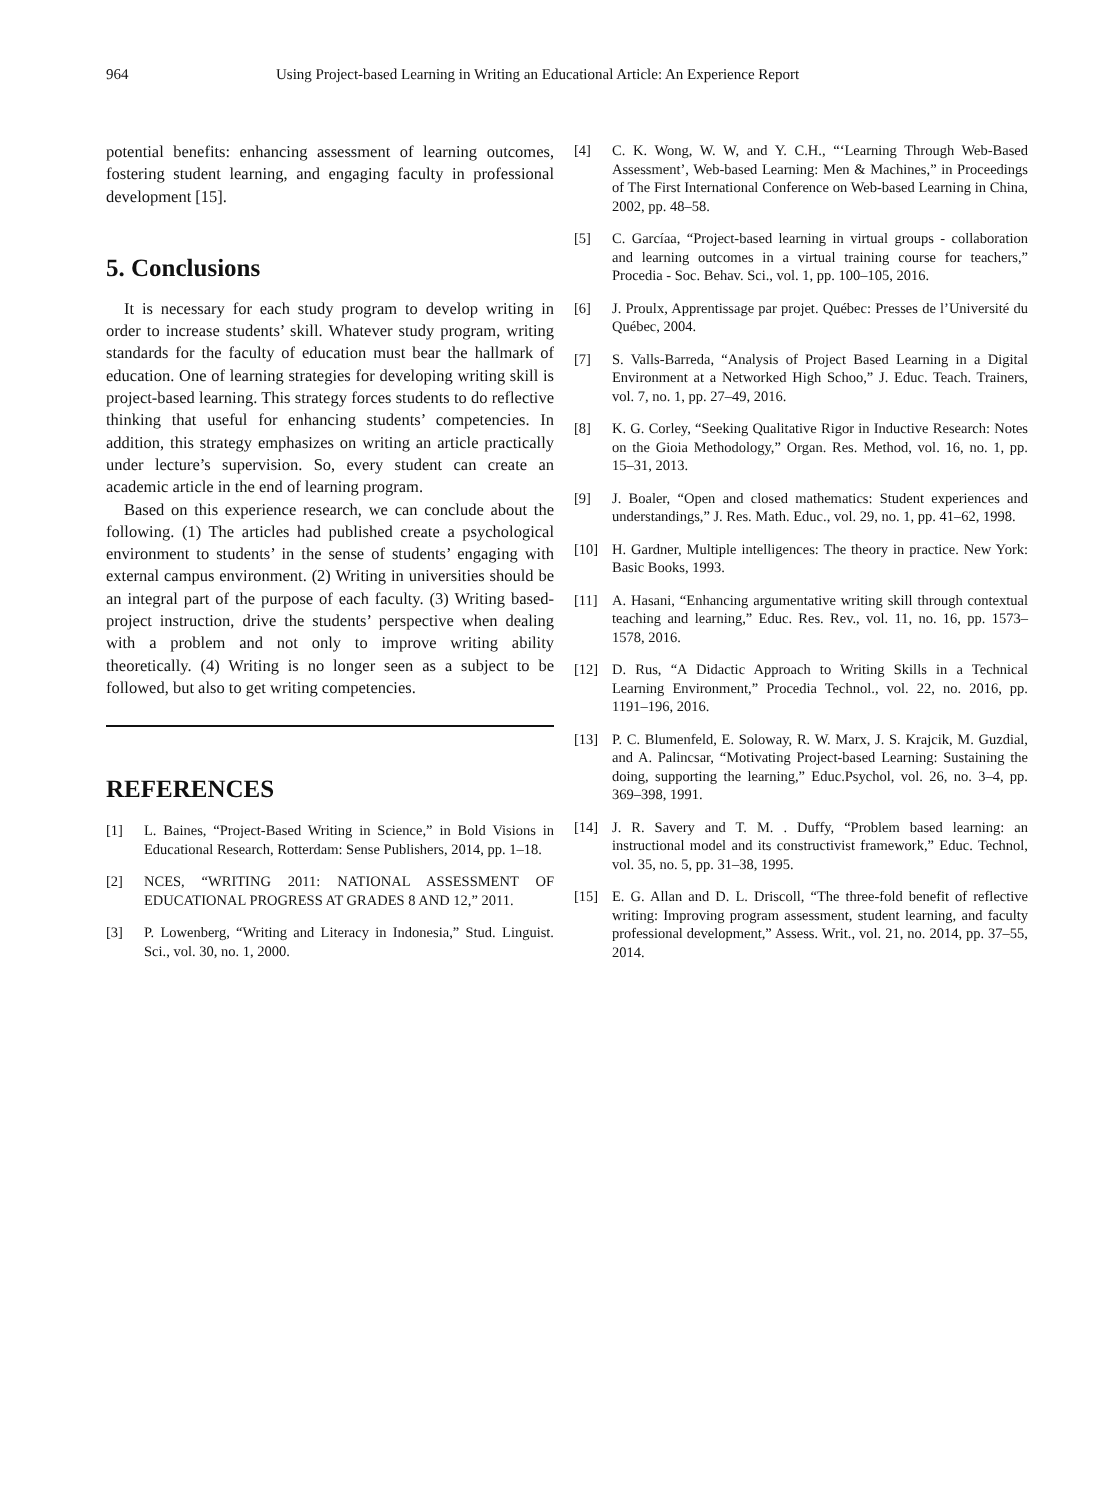964 Using Project-based Learning in Writing an Educational Article: An Experience Report
potential benefits: enhancing assessment of learning outcomes, fostering student learning, and engaging faculty in professional development [15].
5. Conclusions
It is necessary for each study program to develop writing in order to increase students’ skill. Whatever study program, writing standards for the faculty of education must bear the hallmark of education. One of learning strategies for developing writing skill is project-based learning. This strategy forces students to do reflective thinking that useful for enhancing students’ competencies. In addition, this strategy emphasizes on writing an article practically under lecture’s supervision. So, every student can create an academic article in the end of learning program.
Based on this experience research, we can conclude about the following. (1) The articles had published create a psychological environment to students’ in the sense of students’ engaging with external campus environment. (2) Writing in universities should be an integral part of the purpose of each faculty. (3) Writing based-project instruction, drive the students’ perspective when dealing with a problem and not only to improve writing ability theoretically. (4) Writing is no longer seen as a subject to be followed, but also to get writing competencies.
REFERENCES
[1] L. Baines, “Project-Based Writing in Science,” in Bold Visions in Educational Research, Rotterdam: Sense Publishers, 2014, pp. 1–18.
[2] NCES, “WRITING 2011: NATIONAL ASSESSMENT OF EDUCATIONAL PROGRESS AT GRADES 8 AND 12,” 2011.
[3] P. Lowenberg, “Writing and Literacy in Indonesia,” Stud. Linguist. Sci., vol. 30, no. 1, 2000.
[4] C. K. Wong, W. W, and Y. C.H., “‘Learning Through Web-Based Assessment’, Web-based Learning: Men & Machines,” in Proceedings of The First International Conference on Web-based Learning in China, 2002, pp. 48–58.
[5] C. Garcíaa, “Project-based learning in virtual groups - collaboration and learning outcomes in a virtual training course for teachers,” Procedia - Soc. Behav. Sci., vol. 1, pp. 100–105, 2016.
[6] J. Proulx, Apprentissage par projet. Québec: Presses de l’Université du Québec, 2004.
[7] S. Valls-Barreda, “Analysis of Project Based Learning in a Digital Environment at a Networked High Schoo,” J. Educ. Teach. Trainers, vol. 7, no. 1, pp. 27–49, 2016.
[8] K. G. Corley, “Seeking Qualitative Rigor in Inductive Research: Notes on the Gioia Methodology,” Organ. Res. Method, vol. 16, no. 1, pp. 15–31, 2013.
[9] J. Boaler, “Open and closed mathematics: Student experiences and understandings,” J. Res. Math. Educ., vol. 29, no. 1, pp. 41–62, 1998.
[10] H. Gardner, Multiple intelligences: The theory in practice. New York: Basic Books, 1993.
[11] A. Hasani, “Enhancing argumentative writing skill through contextual teaching and learning,” Educ. Res. Rev., vol. 11, no. 16, pp. 1573–1578, 2016.
[12] D. Rus, “A Didactic Approach to Writing Skills in a Technical Learning Environment,” Procedia Technol., vol. 22, no. 2016, pp. 1191–196, 2016.
[13] P. C. Blumenfeld, E. Soloway, R. W. Marx, J. S. Krajcik, M. Guzdial, and A. Palincsar, “Motivating Project-based Learning: Sustaining the doing, supporting the learning,” Educ.Psychol, vol. 26, no. 3–4, pp. 369–398, 1991.
[14] J. R. Savery and T. M. . Duffy, “Problem based learning: an instructional model and its constructivist framework,” Educ. Technol, vol. 35, no. 5, pp. 31–38, 1995.
[15] E. G. Allan and D. L. Driscoll, “The three-fold benefit of reflective writing: Improving program assessment, student learning, and faculty professional development,” Assess. Writ., vol. 21, no. 2014, pp. 37–55, 2014.